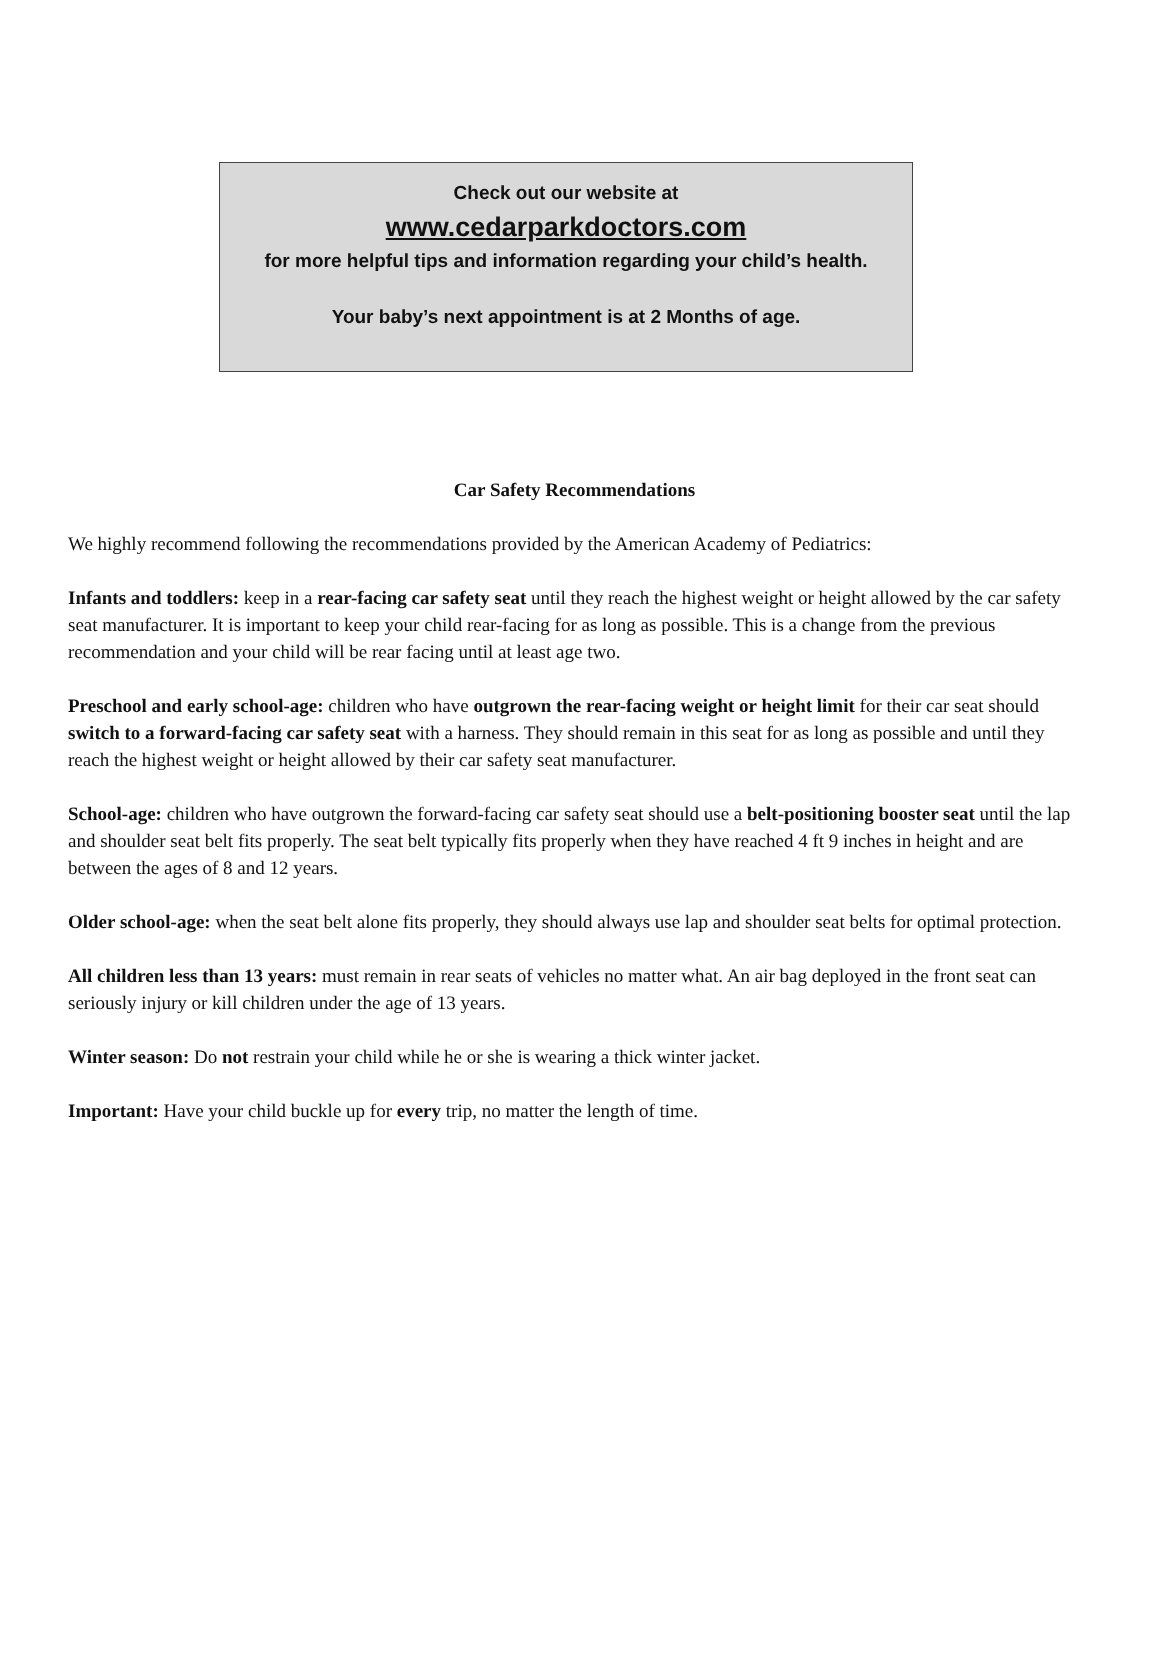Check out our website at
www.cedarparkdoctors.com
for more helpful tips and information regarding your child’s health.
Your baby’s next appointment is at 2 Months of age.
Car Safety Recommendations
We highly recommend following the recommendations provided by the American Academy of Pediatrics:
Infants and toddlers: keep in a rear-facing car safety seat until they reach the highest weight or height allowed by the car safety seat manufacturer. It is important to keep your child rear-facing for as long as possible. This is a change from the previous recommendation and your child will be rear facing until at least age two.
Preschool and early school-age: children who have outgrown the rear-facing weight or height limit for their car seat should switch to a forward-facing car safety seat with a harness. They should remain in this seat for as long as possible and until they reach the highest weight or height allowed by their car safety seat manufacturer.
School-age: children who have outgrown the forward-facing car safety seat should use a belt-positioning booster seat until the lap and shoulder seat belt fits properly. The seat belt typically fits properly when they have reached 4 ft 9 inches in height and are between the ages of 8 and 12 years.
Older school-age: when the seat belt alone fits properly, they should always use lap and shoulder seat belts for optimal protection.
All children less than 13 years: must remain in rear seats of vehicles no matter what. An air bag deployed in the front seat can seriously injury or kill children under the age of 13 years.
Winter season: Do not restrain your child while he or she is wearing a thick winter jacket.
Important: Have your child buckle up for every trip, no matter the length of time.